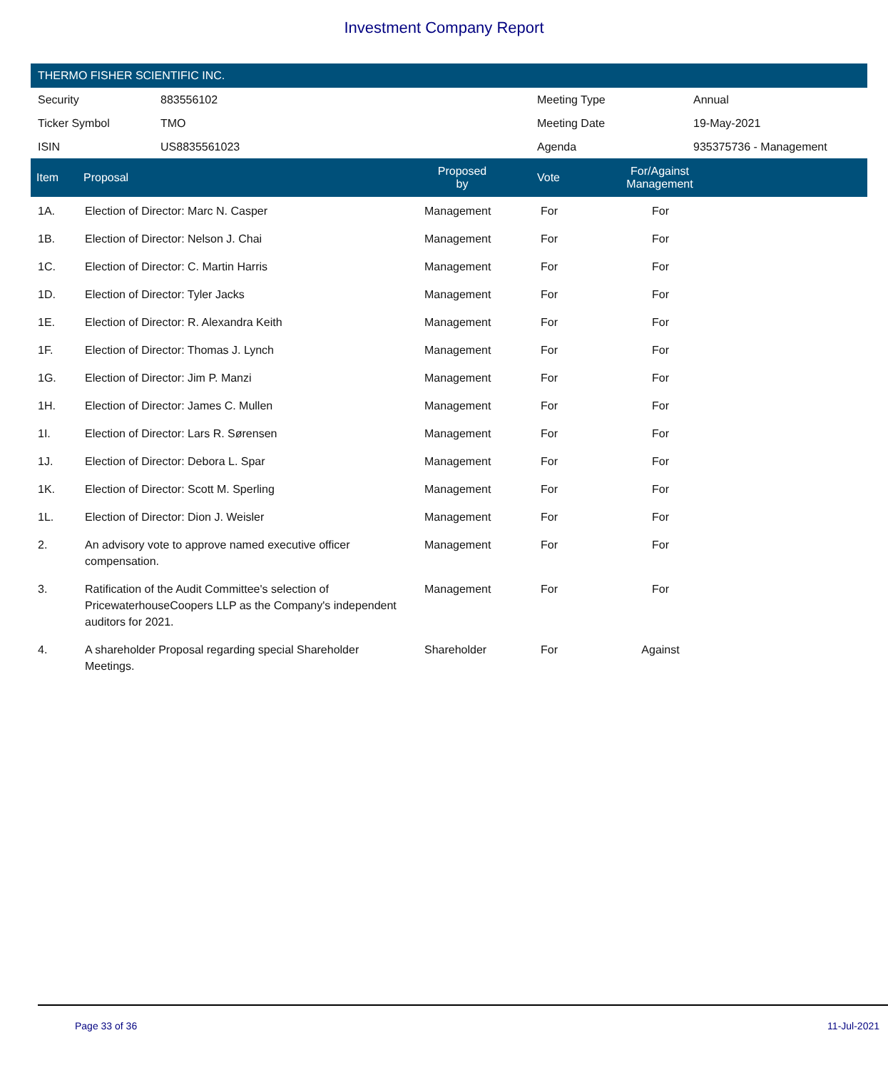Investment Company Report
THERMO FISHER SCIENTIFIC INC.
| Security | 883556102 | Meeting Type | Annual |
| Ticker Symbol | TMO | Meeting Date | 19-May-2021 |
| ISIN | US8835561023 | Agenda | 935375736 - Management |
| Item | Proposal | Proposed by | Vote | For/Against Management | |
| --- | --- | --- | --- | --- | --- |
| 1A. | Election of Director: Marc N. Casper | Management | For | For | |
| 1B. | Election of Director: Nelson J. Chai | Management | For | For | |
| 1C. | Election of Director: C. Martin Harris | Management | For | For | |
| 1D. | Election of Director: Tyler Jacks | Management | For | For | |
| 1E. | Election of Director: R. Alexandra Keith | Management | For | For | |
| 1F. | Election of Director: Thomas J. Lynch | Management | For | For | |
| 1G. | Election of Director: Jim P. Manzi | Management | For | For | |
| 1H. | Election of Director: James C. Mullen | Management | For | For | |
| 1I. | Election of Director: Lars R. Sørensen | Management | For | For | |
| 1J. | Election of Director: Debora L. Spar | Management | For | For | |
| 1K. | Election of Director: Scott M. Sperling | Management | For | For | |
| 1L. | Election of Director: Dion J. Weisler | Management | For | For | |
| 2. | An advisory vote to approve named executive officer compensation. | Management | For | For | |
| 3. | Ratification of the Audit Committee's selection of PricewaterhouseCoopers LLP as the Company's independent auditors for 2021. | Management | For | For | |
| 4. | A shareholder Proposal regarding special Shareholder Meetings. | Shareholder | For | Against | |
Page 33 of 36 11-Jul-2021